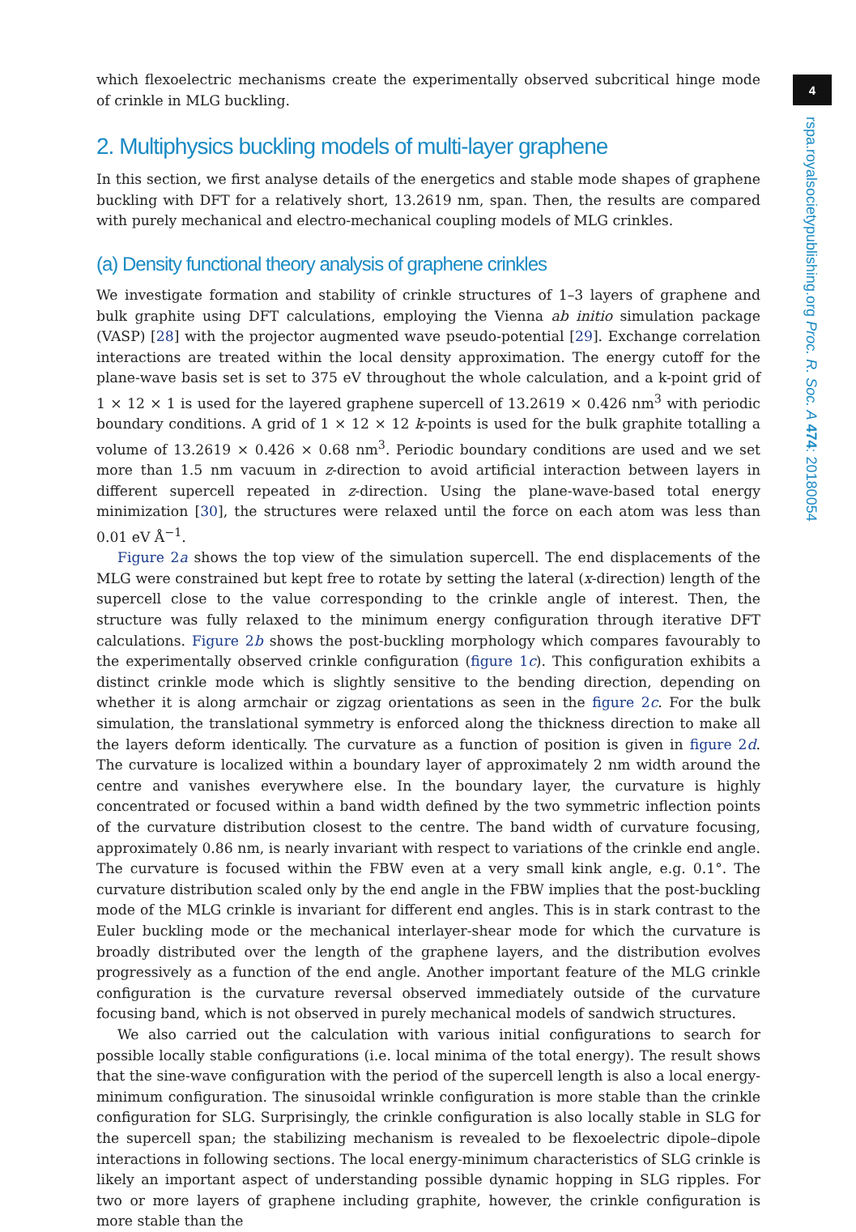which flexoelectric mechanisms create the experimentally observed subcritical hinge mode of crinkle in MLG buckling.
2. Multiphysics buckling models of multi-layer graphene
In this section, we first analyse details of the energetics and stable mode shapes of graphene buckling with DFT for a relatively short, 13.2619 nm, span. Then, the results are compared with purely mechanical and electro-mechanical coupling models of MLG crinkles.
(a) Density functional theory analysis of graphene crinkles
We investigate formation and stability of crinkle structures of 1–3 layers of graphene and bulk graphite using DFT calculations, employing the Vienna ab initio simulation package (VASP) [28] with the projector augmented wave pseudo-potential [29]. Exchange correlation interactions are treated within the local density approximation. The energy cutoff for the plane-wave basis set is set to 375 eV throughout the whole calculation, and a k-point grid of 1 × 12 × 1 is used for the layered graphene supercell of 13.2619 × 0.426 nm<sup>3</sup> with periodic boundary conditions. A grid of 1 × 12 × 12 k-points is used for the bulk graphite totalling a volume of 13.2619 × 0.426 × 0.68 nm<sup>3</sup>. Periodic boundary conditions are used and we set more than 1.5 nm vacuum in z-direction to avoid artificial interaction between layers in different supercell repeated in z-direction. Using the plane-wave-based total energy minimization [30], the structures were relaxed until the force on each atom was less than 0.01 eV Å<sup>−1</sup>.
Figure 2a shows the top view of the simulation supercell. The end displacements of the MLG were constrained but kept free to rotate by setting the lateral (x-direction) length of the supercell close to the value corresponding to the crinkle angle of interest. Then, the structure was fully relaxed to the minimum energy configuration through iterative DFT calculations. Figure 2b shows the post-buckling morphology which compares favourably to the experimentally observed crinkle configuration (figure 1c). This configuration exhibits a distinct crinkle mode which is slightly sensitive to the bending direction, depending on whether it is along armchair or zigzag orientations as seen in the figure 2c. For the bulk simulation, the translational symmetry is enforced along the thickness direction to make all the layers deform identically. The curvature as a function of position is given in figure 2d. The curvature is localized within a boundary layer of approximately 2 nm width around the centre and vanishes everywhere else. In the boundary layer, the curvature is highly concentrated or focused within a band width defined by the two symmetric inflection points of the curvature distribution closest to the centre. The band width of curvature focusing, approximately 0.86 nm, is nearly invariant with respect to variations of the crinkle end angle. The curvature is focused within the FBW even at a very small kink angle, e.g. 0.1°. The curvature distribution scaled only by the end angle in the FBW implies that the post-buckling mode of the MLG crinkle is invariant for different end angles. This is in stark contrast to the Euler buckling mode or the mechanical interlayer-shear mode for which the curvature is broadly distributed over the length of the graphene layers, and the distribution evolves progressively as a function of the end angle. Another important feature of the MLG crinkle configuration is the curvature reversal observed immediately outside of the curvature focusing band, which is not observed in purely mechanical models of sandwich structures.
We also carried out the calculation with various initial configurations to search for possible locally stable configurations (i.e. local minima of the total energy). The result shows that the sine-wave configuration with the period of the supercell length is also a local energy-minimum configuration. The sinusoidal wrinkle configuration is more stable than the crinkle configuration for SLG. Surprisingly, the crinkle configuration is also locally stable in SLG for the supercell span; the stabilizing mechanism is revealed to be flexoelectric dipole–dipole interactions in following sections. The local energy-minimum characteristics of SLG crinkle is likely an important aspect of understanding possible dynamic hopping in SLG ripples. For two or more layers of graphene including graphite, however, the crinkle configuration is more stable than the
4
rspa.royalsocietypublishing.org Proc. R. Soc. A 474: 20180054